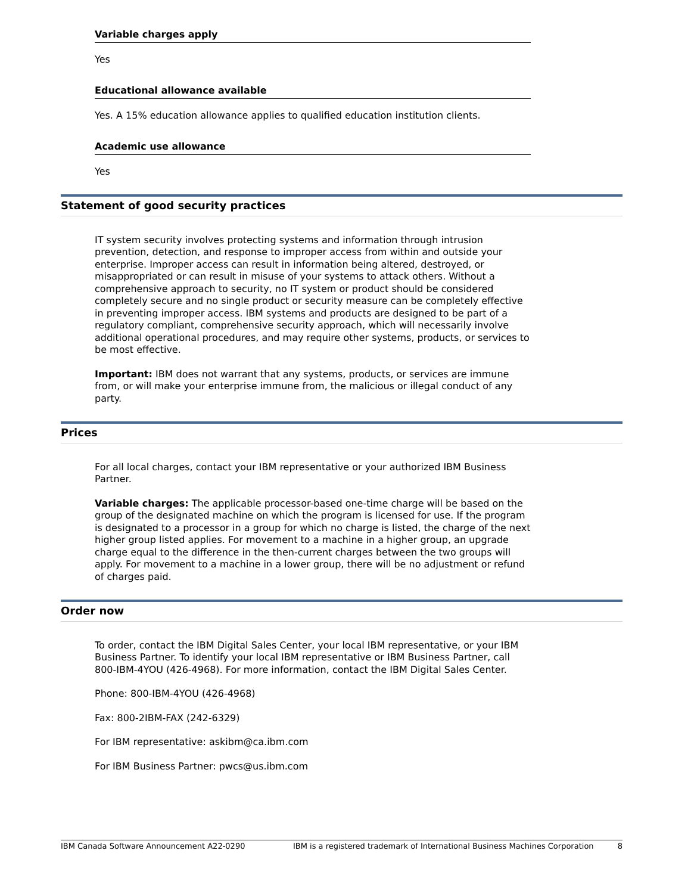Variable charges apply
Yes
Educational allowance available
Yes. A 15% education allowance applies to qualified education institution clients.
Academic use allowance
Yes
Statement of good security practices
IT system security involves protecting systems and information through intrusion prevention, detection, and response to improper access from within and outside your enterprise. Improper access can result in information being altered, destroyed, or misappropriated or can result in misuse of your systems to attack others. Without a comprehensive approach to security, no IT system or product should be considered completely secure and no single product or security measure can be completely effective in preventing improper access. IBM systems and products are designed to be part of a regulatory compliant, comprehensive security approach, which will necessarily involve additional operational procedures, and may require other systems, products, or services to be most effective.
Important: IBM does not warrant that any systems, products, or services are immune from, or will make your enterprise immune from, the malicious or illegal conduct of any party.
Prices
For all local charges, contact your IBM representative or your authorized IBM Business Partner.
Variable charges: The applicable processor-based one-time charge will be based on the group of the designated machine on which the program is licensed for use. If the program is designated to a processor in a group for which no charge is listed, the charge of the next higher group listed applies. For movement to a machine in a higher group, an upgrade charge equal to the difference in the then-current charges between the two groups will apply. For movement to a machine in a lower group, there will be no adjustment or refund of charges paid.
Order now
To order, contact the IBM Digital Sales Center, your local IBM representative, or your IBM Business Partner. To identify your local IBM representative or IBM Business Partner, call 800-IBM-4YOU (426-4968). For more information, contact the IBM Digital Sales Center.
Phone: 800-IBM-4YOU (426-4968)
Fax: 800-2IBM-FAX (242-6329)
For IBM representative: askibm@ca.ibm.com
For IBM Business Partner: pwcs@us.ibm.com
IBM Canada Software Announcement A22-0290 IBM is a registered trademark of International Business Machines Corporation 8